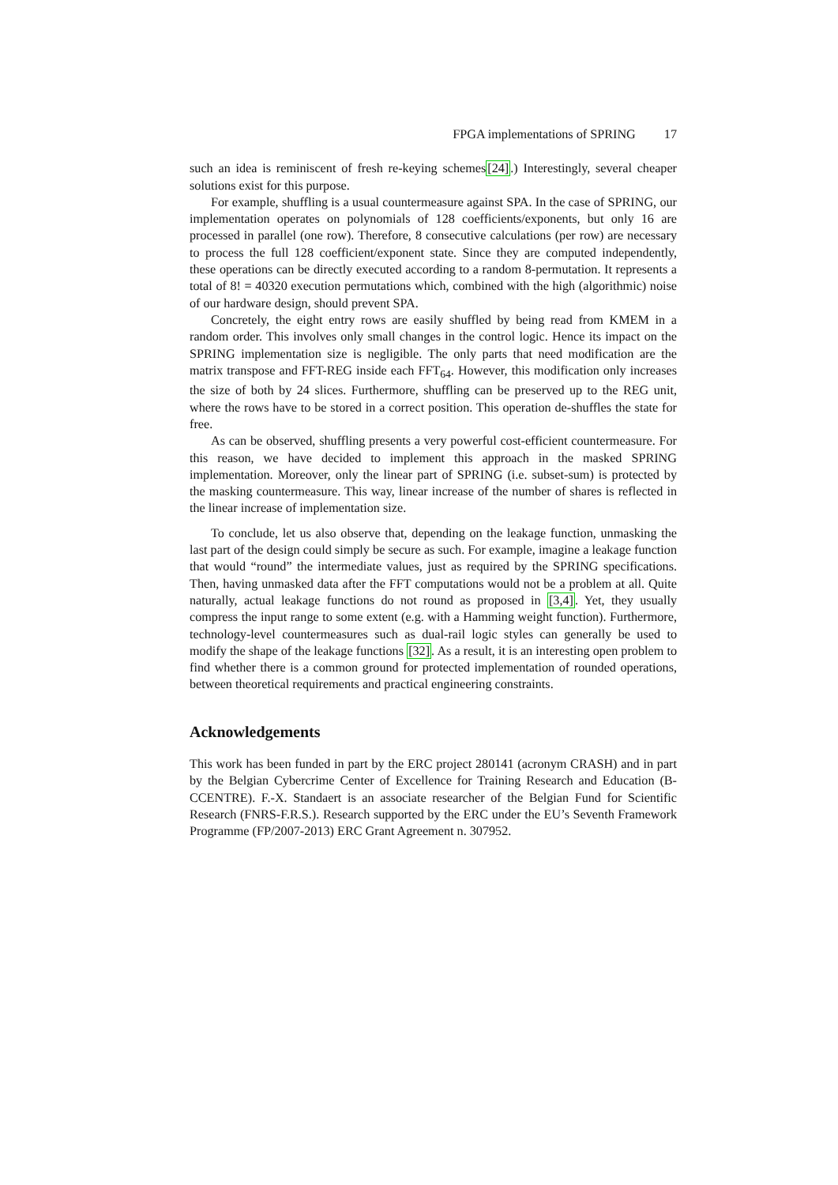FPGA implementations of SPRING 17
such an idea is reminiscent of fresh re-keying schemes[24].) Interestingly, several cheaper solutions exist for this purpose.
For example, shuffling is a usual countermeasure against SPA. In the case of SPRING, our implementation operates on polynomials of 128 coefficients/exponents, but only 16 are processed in parallel (one row). Therefore, 8 consecutive calculations (per row) are necessary to process the full 128 coefficient/exponent state. Since they are computed independently, these operations can be directly executed according to a random 8-permutation. It represents a total of 8! = 40320 execution permutations which, combined with the high (algorithmic) noise of our hardware design, should prevent SPA.
Concretely, the eight entry rows are easily shuffled by being read from KMEM in a random order. This involves only small changes in the control logic. Hence its impact on the SPRING implementation size is negligible. The only parts that need modification are the matrix transpose and FFT-REG inside each FFT<sub>64</sub>. However, this modification only increases the size of both by 24 slices. Furthermore, shuffling can be preserved up to the REG unit, where the rows have to be stored in a correct position. This operation de-shuffles the state for free.
As can be observed, shuffling presents a very powerful cost-efficient countermeasure. For this reason, we have decided to implement this approach in the masked SPRING implementation. Moreover, only the linear part of SPRING (i.e. subset-sum) is protected by the masking countermeasure. This way, linear increase of the number of shares is reflected in the linear increase of implementation size.
To conclude, let us also observe that, depending on the leakage function, unmasking the last part of the design could simply be secure as such. For example, imagine a leakage function that would “round” the intermediate values, just as required by the SPRING specifications. Then, having unmasked data after the FFT computations would not be a problem at all. Quite naturally, actual leakage functions do not round as proposed in [3,4]. Yet, they usually compress the input range to some extent (e.g. with a Hamming weight function). Furthermore, technology-level countermeasures such as dual-rail logic styles can generally be used to modify the shape of the leakage functions [32]. As a result, it is an interesting open problem to find whether there is a common ground for protected implementation of rounded operations, between theoretical requirements and practical engineering constraints.
Acknowledgements
This work has been funded in part by the ERC project 280141 (acronym CRASH) and in part by the Belgian Cybercrime Center of Excellence for Training Research and Education (B-CCENTRE). F.-X. Standaert is an associate researcher of the Belgian Fund for Scientific Research (FNRS-F.R.S.). Research supported by the ERC under the EU’s Seventh Framework Programme (FP/2007-2013) ERC Grant Agreement n. 307952.